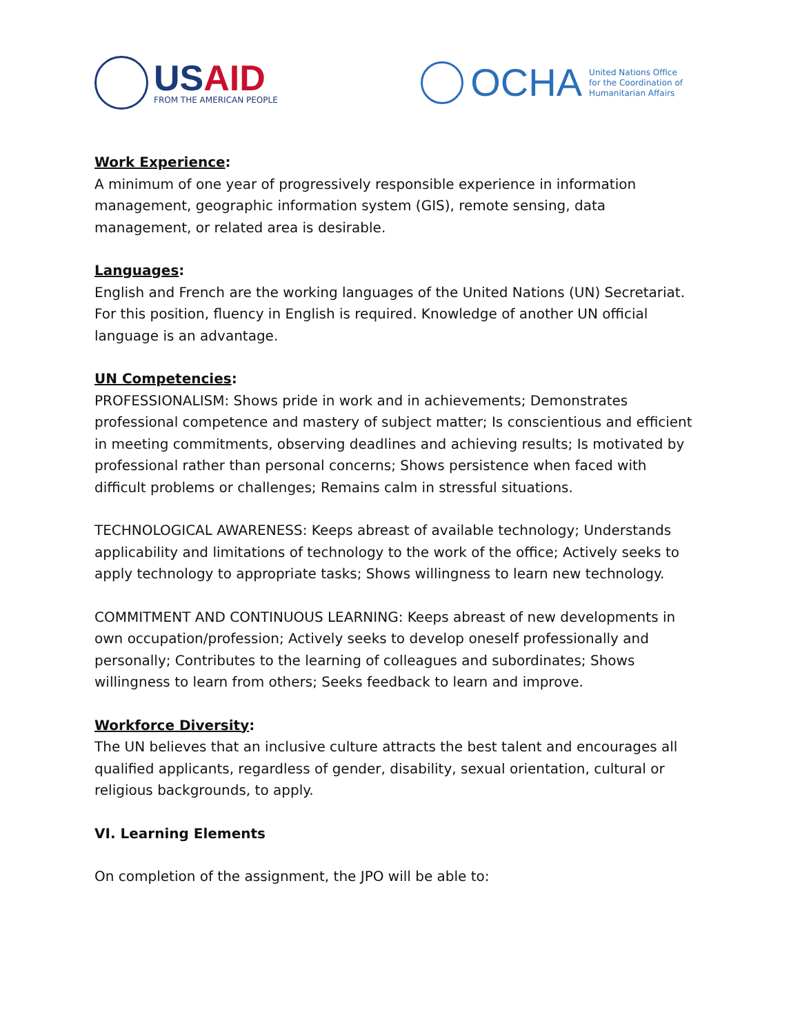USAID
FROM THE AMERICAN PEOPLE
OCHA
United Nations Office
for the Coordination of
Humanitarian Affairs
Work Experience:
A minimum of one year of progressively responsible experience in information management, geographic information system (GIS), remote sensing, data management, or related area is desirable.
Languages:
English and French are the working languages of the United Nations (UN) Secretariat. For this position, fluency in English is required. Knowledge of another UN official language is an advantage.
UN Competencies:
PROFESSIONALISM: Shows pride in work and in achievements; Demonstrates professional competence and mastery of subject matter; Is conscientious and efficient in meeting commitments, observing deadlines and achieving results; Is motivated by professional rather than personal concerns; Shows persistence when faced with difficult problems or challenges; Remains calm in stressful situations.
TECHNOLOGICAL AWARENESS: Keeps abreast of available technology; Understands applicability and limitations of technology to the work of the office; Actively seeks to apply technology to appropriate tasks; Shows willingness to learn new technology.
COMMITMENT AND CONTINUOUS LEARNING: Keeps abreast of new developments in own occupation/profession; Actively seeks to develop oneself professionally and personally; Contributes to the learning of colleagues and subordinates; Shows willingness to learn from others; Seeks feedback to learn and improve.
Workforce Diversity:
The UN believes that an inclusive culture attracts the best talent and encourages all qualified applicants, regardless of gender, disability, sexual orientation, cultural or religious backgrounds, to apply.
VI. Learning Elements
On completion of the assignment, the JPO will be able to: